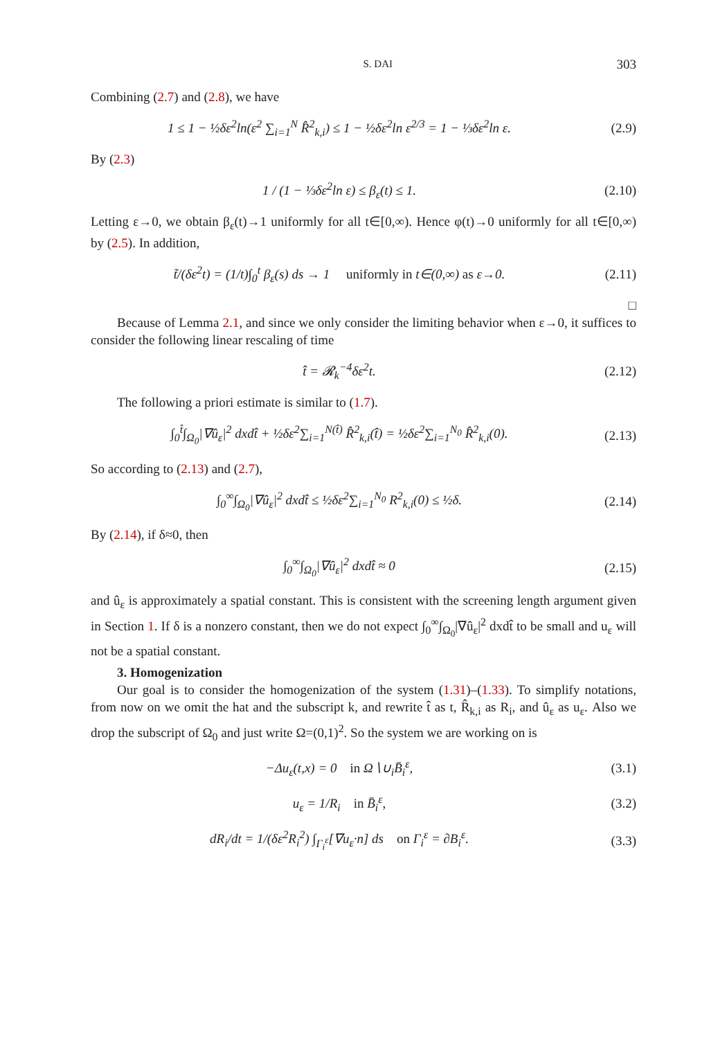S. DAI 303
Combining (2.7) and (2.8), we have
1 ≤ 1 − ½δε<sup>2</sup>ln(ε<sup>2</sup> ∑<sub>i=1</sub><sup>N</sup> R̂<sup>2</sup><sub>k,i</sub>) ≤ 1 − ½δε<sup>2</sup>ln ε<sup>2/3</sup> = 1 − ⅓δε<sup>2</sup>ln ε.
(2.9)
By (2.3)
1 / (1 − ⅓δε<sup>2</sup>ln ε) ≤ β<sub>ε</sub>(t) ≤ 1.
(2.10)
Letting ε→0, we obtain β<sub>ε</sub>(t)→1 uniformly for all t∈[0,∞). Hence φ(t)→0 uniformly for all t∈[0,∞) by (2.5). In addition,
t̃/(δε<sup>2</sup>t) = (1/t)∫<sub>0</sub><sup>t</sup> β<sub>ε</sub>(s) ds → 1 uniformly in t∈(0,∞) as ε→0.
(2.11)
□
Because of Lemma 2.1, and since we only consider the limiting behavior when ε→0, it suffices to consider the following linear rescaling of time
t̂ = 𝓡<sub>k</sub><sup>−4</sup>δε<sup>2</sup>t. (2.12)
The following a priori estimate is similar to (1.7).
∫<sub>0</sub><sup>t̂</sup>∫<sub>Ω<sub>0</sub></sub>|∇û<sub>ε</sub>|<sup>2</sup> dxdt̂ + ½δε<sup>2</sup>∑<sub>i=1</sub><sup>N(t̂)</sup> R̂<sup>2</sup><sub>k,i</sub>(t̂) = ½δε<sup>2</sup>∑<sub>i=1</sub><sup>N<sub>0</sub></sup> R̂<sup>2</sup><sub>k,i</sub>(0).
(2.13)
So according to (2.13) and (2.7),
∫<sub>0</sub><sup>∞</sup>∫<sub>Ω<sub>0</sub></sub>|∇û<sub>ε</sub>|<sup>2</sup> dxdt̂ ≤ ½δε<sup>2</sup>∑<sub>i=1</sub><sup>N<sub>0</sub></sup> R<sup>2</sup><sub>k,i</sub>(0) ≤ ½δ.
(2.14)
By (2.14), if δ≈0, then
∫<sub>0</sub><sup>∞</sup>∫<sub>Ω<sub>0</sub></sub>|∇û<sub>ε</sub>|<sup>2</sup> dxdt̂ ≈ 0 (2.15)
and û<sub>ε</sub> is approximately a spatial constant. This is consistent with the screening length argument given in Section 1. If δ is a nonzero constant, then we do not expect ∫<sub>0</sub><sup>∞</sup>∫<sub>Ω<sub>0</sub></sub>|∇û<sub>ε</sub>|<sup>2</sup> dxdt̂ to be small and u<sub>ε</sub> will not be a spatial constant.
3. Homogenization
Our goal is to consider the homogenization of the system (1.31)–(1.33). To simplify notations, from now on we omit the hat and the subscript k, and rewrite t̂ as t, R̂<sub>k,i</sub> as R<sub>i</sub>, and û<sub>ε</sub> as u<sub>ε</sub>. Also we drop the subscript of Ω<sub>0</sub> and just write Ω=(0,1)<sup>2</sup>. So the system we are working on is
−Δu<sub>ε</sub>(t,x) = 0 in Ω∖∪<sub>i</sub>B̄<sub>i</sub><sup>ε</sup>, (3.1)
u<sub>ε</sub> = 1/R<sub>i</sub> in B̄<sub>i</sub><sup>ε</sup>, (3.2)
dR<sub>i</sub>/dt = 1/(δε<sup>2</sup>R<sub>i</sub><sup>2</sup>) ∫<sub>Γ<sub>i</sub><sup>ε</sup></sub>[∇u<sub>ε</sub>·n] ds on Γ<sub>i</sub><sup>ε</sup> = ∂B<sub>i</sub><sup>ε</sup>.
(3.3)